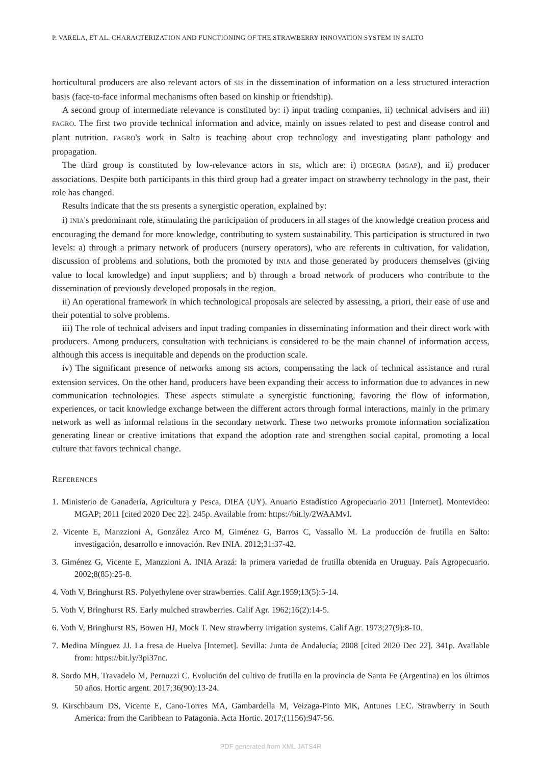P. VARELA, ET AL. CHARACTERIZATION AND FUNCTIONING OF THE STRAWBERRY INNOVATION SYSTEM IN SALTO
horticultural producers are also relevant actors of SIS in the dissemination of information on a less structured interaction basis (face-to-face informal mechanisms often based on kinship or friendship).
A second group of intermediate relevance is constituted by: i) input trading companies, ii) technical advisers and iii) FAGRO. The first two provide technical information and advice, mainly on issues related to pest and disease control and plant nutrition. FAGRO's work in Salto is teaching about crop technology and investigating plant pathology and propagation.
The third group is constituted by low-relevance actors in SIS, which are: i) DIGEGRA (MGAP), and ii) producer associations. Despite both participants in this third group had a greater impact on strawberry technology in the past, their role has changed.
Results indicate that the SIS presents a synergistic operation, explained by:
i) INIA's predominant role, stimulating the participation of producers in all stages of the knowledge creation process and encouraging the demand for more knowledge, contributing to system sustainability. This participation is structured in two levels: a) through a primary network of producers (nursery operators), who are referents in cultivation, for validation, discussion of problems and solutions, both the promoted by INIA and those generated by producers themselves (giving value to local knowledge) and input suppliers; and b) through a broad network of producers who contribute to the dissemination of previously developed proposals in the region.
ii) An operational framework in which technological proposals are selected by assessing, a priori, their ease of use and their potential to solve problems.
iii) The role of technical advisers and input trading companies in disseminating information and their direct work with producers. Among producers, consultation with technicians is considered to be the main channel of information access, although this access is inequitable and depends on the production scale.
iv) The significant presence of networks among SIS actors, compensating the lack of technical assistance and rural extension services. On the other hand, producers have been expanding their access to information due to advances in new communication technologies. These aspects stimulate a synergistic functioning, favoring the flow of information, experiences, or tacit knowledge exchange between the different actors through formal interactions, mainly in the primary network as well as informal relations in the secondary network. These two networks promote information socialization generating linear or creative imitations that expand the adoption rate and strengthen social capital, promoting a local culture that favors technical change.
REFERENCES
1. Ministerio de Ganadería, Agricultura y Pesca, DIEA (UY). Anuario Estadístico Agropecuario 2011 [Internet]. Montevideo: MGAP; 2011 [cited 2020 Dec 22]. 245p. Available from: https://bit.ly/2WAAMvI.
2. Vicente E, Manzzioni A, González Arco M, Giménez G, Barros C, Vassallo M. La producción de frutilla en Salto: investigación, desarrollo e innovación. Rev INIA. 2012;31:37-42.
3. Giménez G, Vicente E, Manzzioni A. INIA Arazá: la primera variedad de frutilla obtenida en Uruguay. País Agropecuario. 2002;8(85):25-8.
4. Voth V, Bringhurst RS. Polyethylene over strawberries. Calif Agr.1959;13(5):5-14.
5. Voth V, Bringhurst RS. Early mulched strawberries. Calif Agr. 1962;16(2):14-5.
6. Voth V, Bringhurst RS, Bowen HJ, Mock T. New strawberry irrigation systems. Calif Agr. 1973;27(9):8-10.
7. Medina Mínguez JJ. La fresa de Huelva [Internet]. Sevilla: Junta de Andalucía; 2008 [cited 2020 Dec 22]. 341p. Available from: https://bit.ly/3pi37nc.
8. Sordo MH, Travadelo M, Pernuzzi C. Evolución del cultivo de frutilla en la provincia de Santa Fe (Argentina) en los últimos 50 años. Hortic argent. 2017;36(90):13-24.
9. Kirschbaum DS, Vicente E, Cano-Torres MA, Gambardella M, Veizaga-Pinto MK, Antunes LEC. Strawberry in South America: from the Caribbean to Patagonia. Acta Hortic. 2017;(1156):947-56.
PDF generated from XML JATS4R